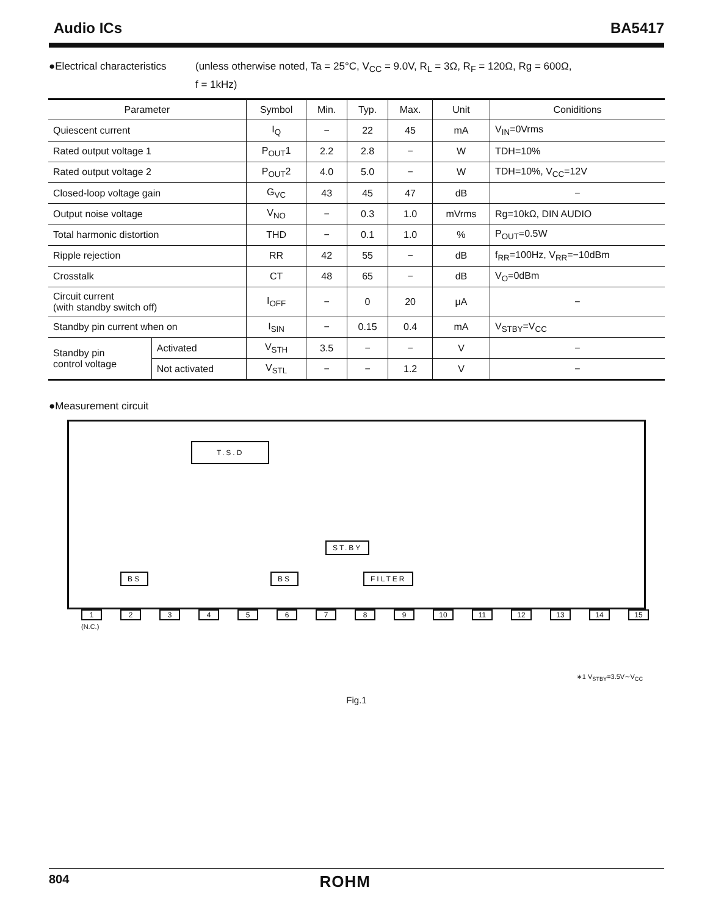Audio ICs BA5417
●Electrical characteristics
(unless otherwise noted, Ta = 25°C, V<sub>CC</sub> = 9.0V, R<sub>L</sub> = 3Ω, R<sub>F</sub> = 120Ω, Rg = 600Ω,
f = 1kHz)
| Parameter | | Symbol | Min. | Typ. | Max. | Unit | Coniditions |
| --- | --- | --- | --- | --- | --- | --- | --- |
| Quiescent current | | I<sub>Q</sub> | − | 22 | 45 | mA | V<sub>IN</sub>=0Vrms |
| Rated output voltage 1 | | P<sub>OUT</sub>1 | 2.2 | 2.8 | − | W | TDH=10% |
| Rated output voltage 2 | | P<sub>OUT</sub>2 | 4.0 | 5.0 | − | W | TDH=10%, V<sub>CC</sub>=12V |
| Closed-loop voltage gain | | G<sub>VC</sub> | 43 | 45 | 47 | dB | − |
| Output noise voltage | | V<sub>NO</sub> | − | 0.3 | 1.0 | mVrms | Rg=10kΩ, DIN AUDIO |
| Total harmonic distortion | | THD | − | 0.1 | 1.0 | % | P<sub>OUT</sub>=0.5W |
| Ripple rejection | | RR | 42 | 55 | − | dB | f<sub>RR</sub>=100Hz, V<sub>RR</sub>=−10dBm |
| Crosstalk | | CT | 48 | 65 | − | dB | V<sub>O</sub>=0dBm |
| Circuit current (with standby switch off) | | I<sub>OFF</sub> | − | 0 | 20 | μA | − |
| Standby pin current when on | | I<sub>SIN</sub> | − | 0.15 | 0.4 | mA | V<sub>STBY</sub>=V<sub>CC</sub> |
| Standby pin control voltage | Activated | V<sub>STH</sub> | 3.5 | − | − | V | − |
| | Not activated | V<sub>STL</sub> | − | − | 1.2 | V | − |
●Measurement circuit
T.S.D
ST.BY
FILTER
BS BS
123456789 10 11 12 13 14 15
(N.C.)
∗1 V<sub>STBY</sub>=3.5V∼V<sub>CC</sub>
Fig.1
804 ROHM